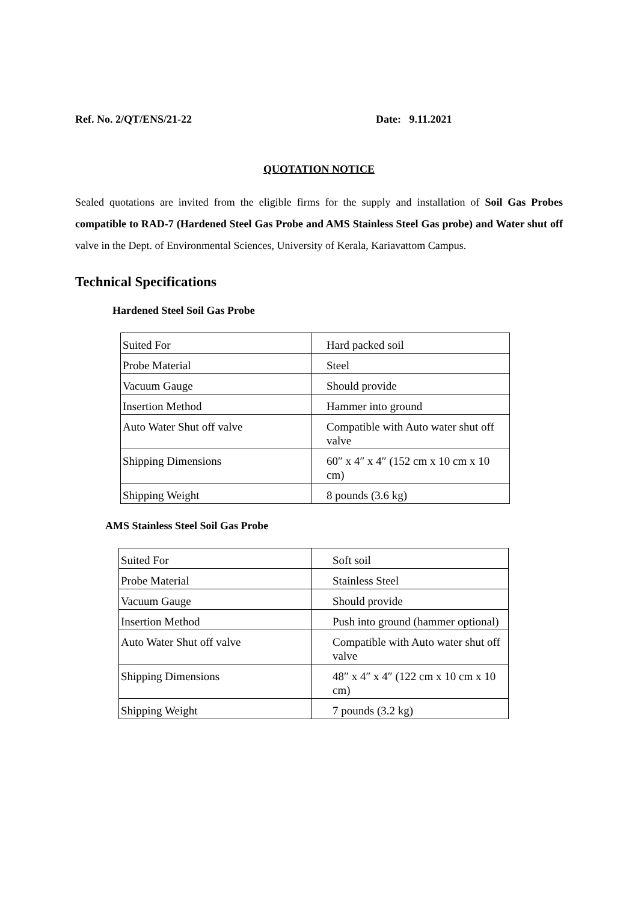Ref. No. 2/QT/ENS/21-22 Date: 9.11.2021
QUOTATION NOTICE
Sealed quotations are invited from the eligible firms for the supply and installation of Soil Gas Probes compatible to RAD-7 (Hardened Steel Gas Probe and AMS Stainless Steel Gas probe) and Water shut off valve in the Dept. of Environmental Sciences, University of Kerala, Kariavattom Campus.
Technical Specifications
Hardened Steel Soil Gas Probe
| Suited For | Hard packed soil |
| Probe Material | Steel |
| Vacuum Gauge | Should provide |
| Insertion Method | Hammer into ground |
| Auto Water Shut off valve | Compatible with Auto water shut off valve |
| Shipping Dimensions | 60″ x 4″ x 4″ (152 cm x 10 cm x 10 cm) |
| Shipping Weight | 8 pounds (3.6 kg) |
AMS Stainless Steel Soil Gas Probe
| Suited For | Soft soil |
| Probe Material | Stainless Steel |
| Vacuum Gauge | Should provide |
| Insertion Method | Push into ground (hammer optional) |
| Auto Water Shut off valve | Compatible with Auto water shut off valve |
| Shipping Dimensions | 48″ x 4″ x 4″ (122 cm x 10 cm x 10 cm) |
| Shipping Weight | 7 pounds (3.2 kg) |